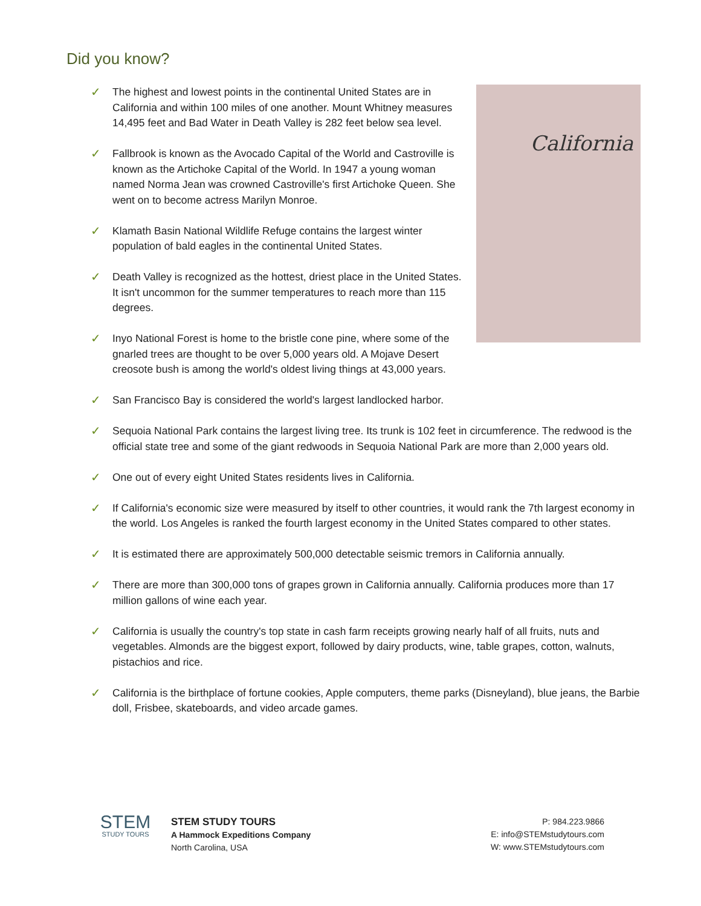Did you know?
California
✓ The highest and lowest points in the continental United States are in California and within 100 miles of one another. Mount Whitney measures 14,495 feet and Bad Water in Death Valley is 282 feet below sea level.
✓ Fallbrook is known as the Avocado Capital of the World and Castroville is known as the Artichoke Capital of the World. In 1947 a young woman named Norma Jean was crowned Castroville's first Artichoke Queen. She went on to become actress Marilyn Monroe.
✓ Klamath Basin National Wildlife Refuge contains the largest winter population of bald eagles in the continental United States.
✓ Death Valley is recognized as the hottest, driest place in the United States. It isn't uncommon for the summer temperatures to reach more than 115 degrees.
✓ Inyo National Forest is home to the bristle cone pine, where some of the gnarled trees are thought to be over 5,000 years old. A Mojave Desert creosote bush is among the world's oldest living things at 43,000 years.
✓ San Francisco Bay is considered the world's largest landlocked harbor.
✓ Sequoia National Park contains the largest living tree. Its trunk is 102 feet in circumference. The redwood is the official state tree and some of the giant redwoods in Sequoia National Park are more than 2,000 years old.
✓ One out of every eight United States residents lives in California.
✓ If California's economic size were measured by itself to other countries, it would rank the 7th largest economy in the world. Los Angeles is ranked the fourth largest economy in the United States compared to other states.
✓ It is estimated there are approximately 500,000 detectable seismic tremors in California annually.
✓ There are more than 300,000 tons of grapes grown in California annually. California produces more than 17 million gallons of wine each year.
✓ California is usually the country's top state in cash farm receipts growing nearly half of all fruits, nuts and vegetables. Almonds are the biggest export, followed by dairy products, wine, table grapes, cotton, walnuts, pistachios and rice.
✓ California is the birthplace of fortune cookies, Apple computers, theme parks (Disneyland), blue jeans, the Barbie doll, Frisbee, skateboards, and video arcade games.
STEM
STUDY TOURS
STEM STUDY TOURS
A Hammock Expeditions Company
North Carolina, USA
P: 984.223.9866
E: info@STEMstudytours.com
W: www.STEMstudytours.com